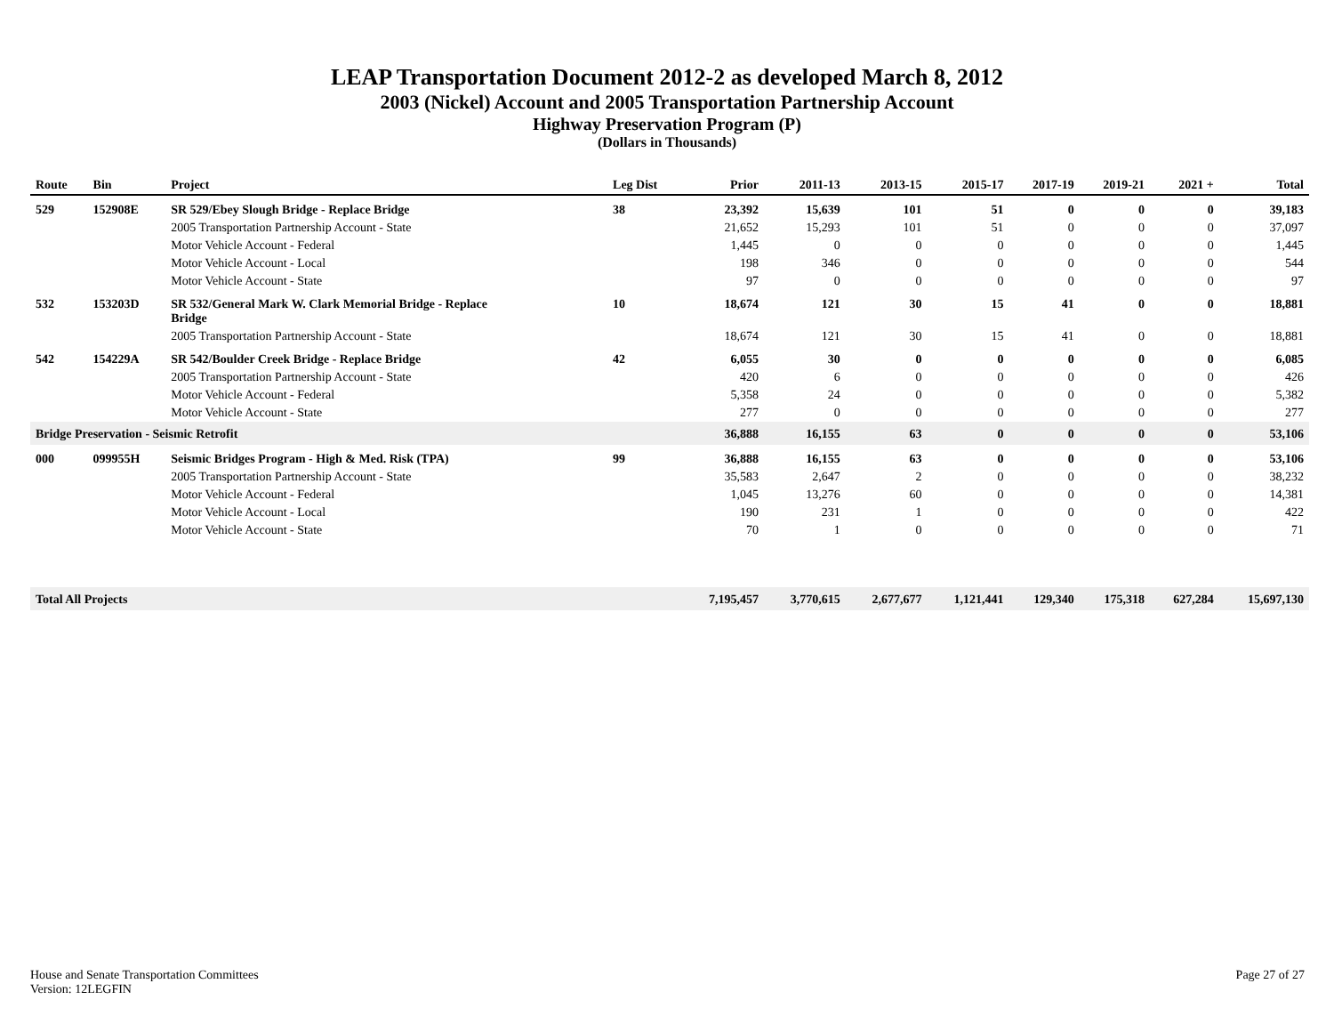LEAP Transportation Document 2012-2 as developed March 8, 2012
2003 (Nickel) Account and 2005 Transportation Partnership Account
Highway Preservation Program (P)
(Dollars in Thousands)
| Route | Bin | Project | Leg Dist | Prior | 2011-13 | 2013-15 | 2015-17 | 2017-19 | 2019-21 | 2021 + | Total |
| --- | --- | --- | --- | --- | --- | --- | --- | --- | --- | --- | --- |
| 529 | 152908E | SR 529/Ebey Slough Bridge - Replace Bridge | 38 | 23,392 | 15,639 | 101 | 51 | 0 | 0 | 0 | 39,183 |
| | | 2005 Transportation Partnership Account - State | | 21,652 | 15,293 | 101 | 51 | 0 | 0 | 0 | 37,097 |
| | | Motor Vehicle Account - Federal | | 1,445 | 0 | 0 | 0 | 0 | 0 | 0 | 1,445 |
| | | Motor Vehicle Account - Local | | 198 | 346 | 0 | 0 | 0 | 0 | 0 | 544 |
| | | Motor Vehicle Account - State | | 97 | 0 | 0 | 0 | 0 | 0 | 0 | 97 |
| 532 | 153203D | SR 532/General Mark W. Clark Memorial Bridge - Replace Bridge | 10 | 18,674 | 121 | 30 | 15 | 41 | 0 | 0 | 18,881 |
| | | 2005 Transportation Partnership Account - State | | 18,674 | 121 | 30 | 15 | 41 | 0 | 0 | 18,881 |
| 542 | 154229A | SR 542/Boulder Creek Bridge - Replace Bridge | 42 | 6,055 | 30 | 0 | 0 | 0 | 0 | 0 | 6,085 |
| | | 2005 Transportation Partnership Account - State | | 420 | 6 | 0 | 0 | 0 | 0 | 0 | 426 |
| | | Motor Vehicle Account - Federal | | 5,358 | 24 | 0 | 0 | 0 | 0 | 0 | 5,382 |
| | | Motor Vehicle Account - State | | 277 | 0 | 0 | 0 | 0 | 0 | 0 | 277 |
| Bridge Preservation - Seismic Retrofit | | | | 36,888 | 16,155 | 63 | 0 | 0 | 0 | 0 | 53,106 |
| 000 | 099955H | Seismic Bridges Program - High & Med. Risk (TPA) | 99 | 36,888 | 16,155 | 63 | 0 | 0 | 0 | 0 | 53,106 |
| | | 2005 Transportation Partnership Account - State | | 35,583 | 2,647 | 2 | 0 | 0 | 0 | 0 | 38,232 |
| | | Motor Vehicle Account - Federal | | 1,045 | 13,276 | 60 | 0 | 0 | 0 | 0 | 14,381 |
| | | Motor Vehicle Account - Local | | 190 | 231 | 1 | 0 | 0 | 0 | 0 | 422 |
| | | Motor Vehicle Account - State | | 70 | 1 | 0 | 0 | 0 | 0 | 0 | 71 |
| Total All Projects | | | | 7,195,457 | 3,770,615 | 2,677,677 | 1,121,441 | 129,340 | 175,318 | 627,284 | 15,697,130 |
House and Senate Transportation Committees
Version: 12LEGFIN
Page 27 of 27